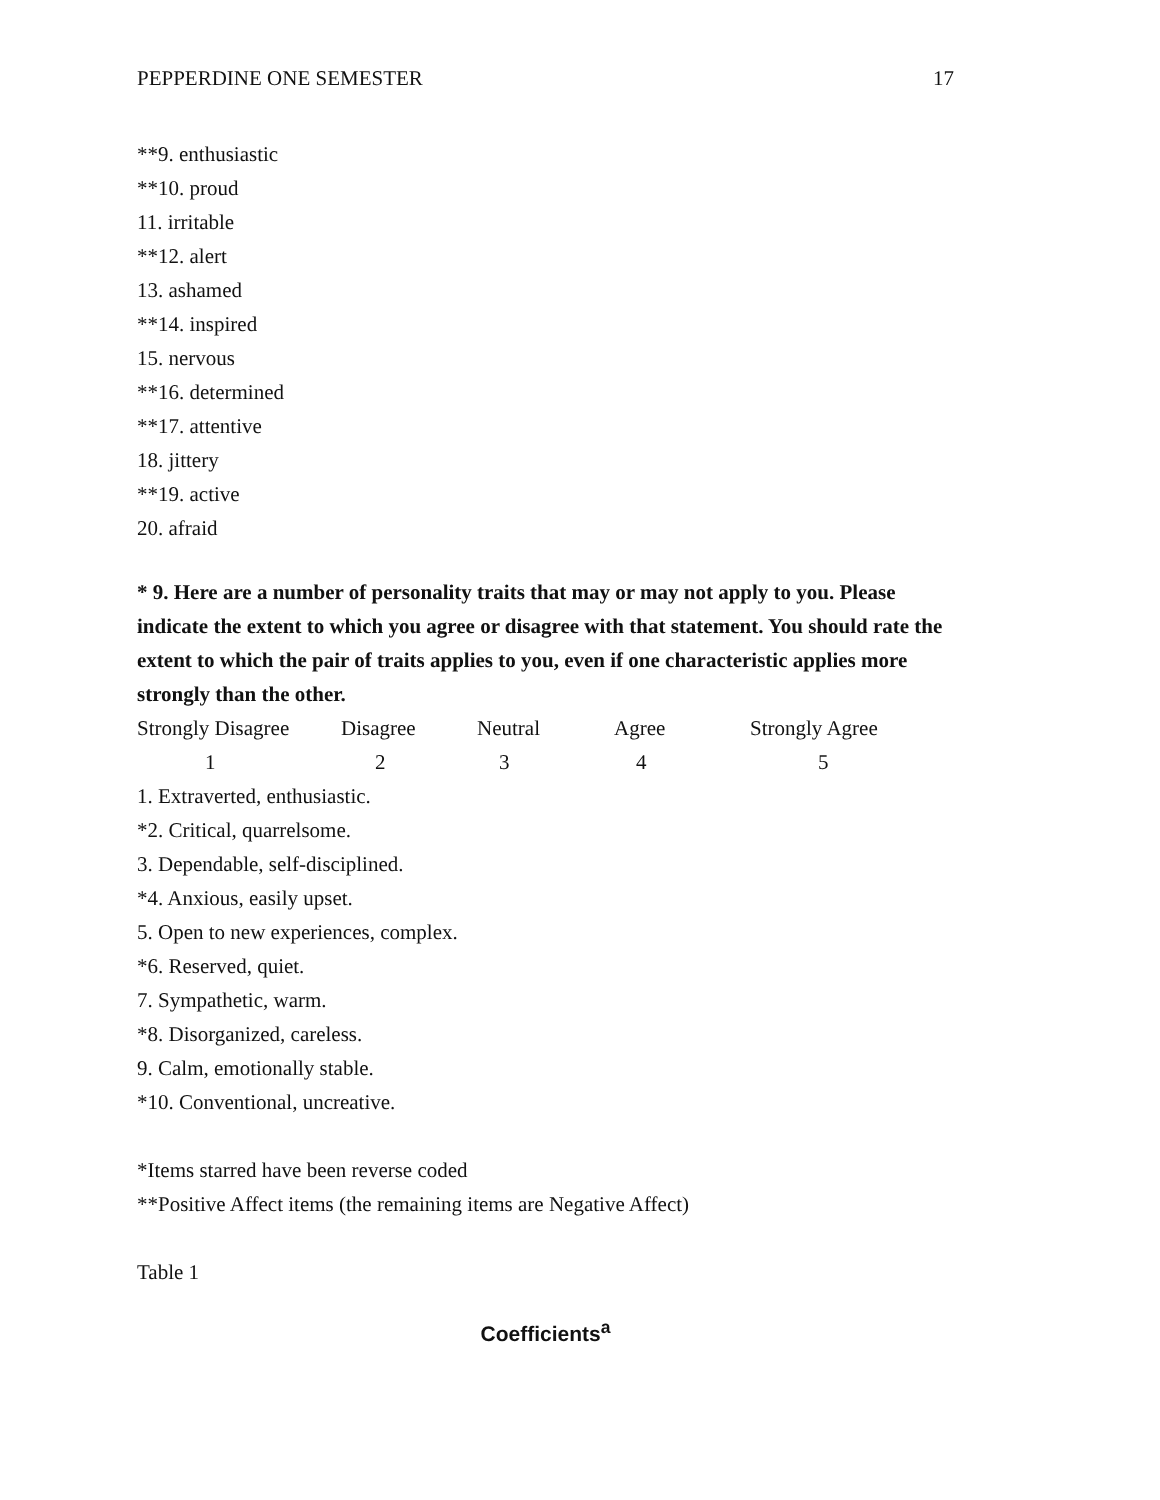PEPPERDINE ONE SEMESTER 17
**9. enthusiastic
**10. proud
11. irritable
**12. alert
13. ashamed
**14. inspired
15. nervous
**16. determined
**17. attentive
18. jittery
**19. active
20. afraid
* 9. Here are a number of personality traits that may or may not apply to you. Please indicate the extent to which you agree or disagree with that statement. You should rate the extent to which the pair of traits applies to you, even if one characteristic applies more strongly than the other.
| Strongly Disagree | Disagree | Neutral | Agree | Strongly Agree |
| 1 | 2 | 3 | 4 | 5 |
1. Extraverted, enthusiastic.
*2. Critical, quarrelsome.
3. Dependable, self-disciplined.
*4. Anxious, easily upset.
5. Open to new experiences, complex.
*6. Reserved, quiet.
7. Sympathetic, warm.
*8. Disorganized, careless.
9. Calm, emotionally stable.
*10. Conventional, uncreative.
*Items starred have been reverse coded
**Positive Affect items (the remaining items are Negative Affect)
Table 1
Coefficients<sup>a</sup>